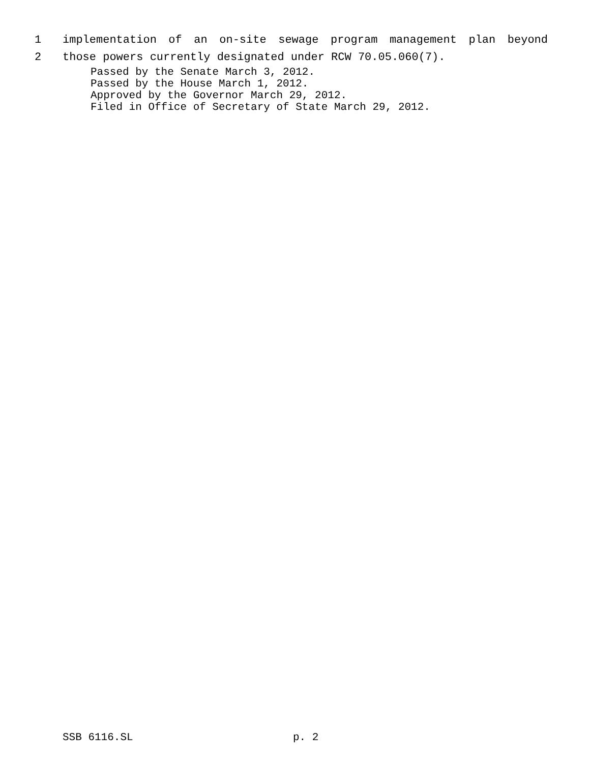1 implementation of an on-site sewage program management plan beyond
2 those powers currently designated under RCW 70.05.060(7).
Passed by the Senate March 3, 2012.
Passed by the House March 1, 2012.
Approved by the Governor March 29, 2012.
Filed in Office of Secretary of State March 29, 2012.
SSB 6116.SL p. 2